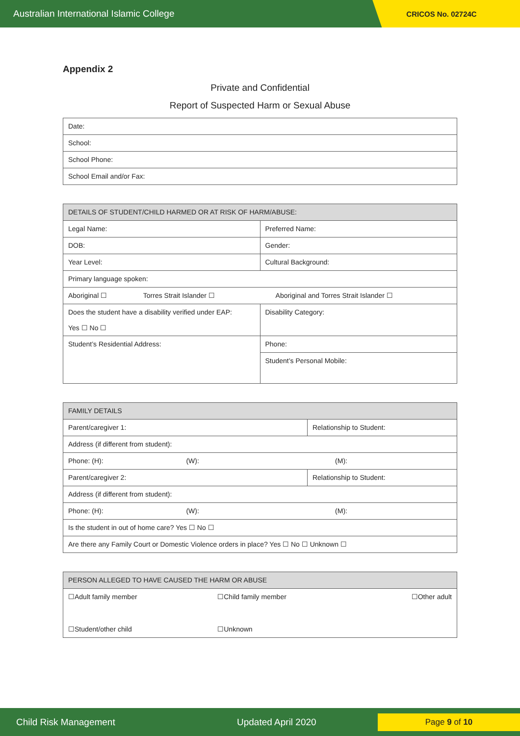Australian International Islamic College CRICOS No. 02724C
Appendix 2
Private and Confidential
Report of Suspected Harm or Sexual Abuse
| Date: |
| School: |
| School Phone: |
| School Email and/or Fax: |
| DETAILS OF STUDENT/CHILD HARMED OR AT RISK OF HARM/ABUSE: | |
| --- | --- |
| Legal Name: | Preferred Name: |
| DOB: | Gender: |
| Year Level: | Cultural Background: |
| Primary language spoken: | |
| Aboriginal ☐ Torres Strait Islander ☐ Aboriginal and Torres Strait Islander ☐ | |
| Does the student have a disability verified under EAP: Yes ☐ No ☐ | Disability Category: |
| Student’s Residential Address: | Phone: |
| | Student’s Personal Mobile: |
| FAMILY DETAILS | | |
| --- | --- | --- |
| Parent/caregiver 1: | | Relationship to Student: |
| Address (if different from student): | | |
| Phone: (H): | (W): | (M): |
| Parent/caregiver 2: | | Relationship to Student: |
| Address (if different from student): | | |
| Phone: (H): | (W): | (M): |
| Is the student in out of home care? Yes ☐ No ☐ | | |
| Are there any Family Court or Domestic Violence orders in place? Yes ☐ No ☐ Unknown ☐ | | |
| PERSON ALLEGED TO HAVE CAUSED THE HARM OR ABUSE | | |
| --- | --- | --- |
| ☐Adult family member | ☐Child family member | ☐Other adult |
| ☐Student/other child | ☐Unknown | |
Child Risk Management Updated April 2020 Page 9 of 10